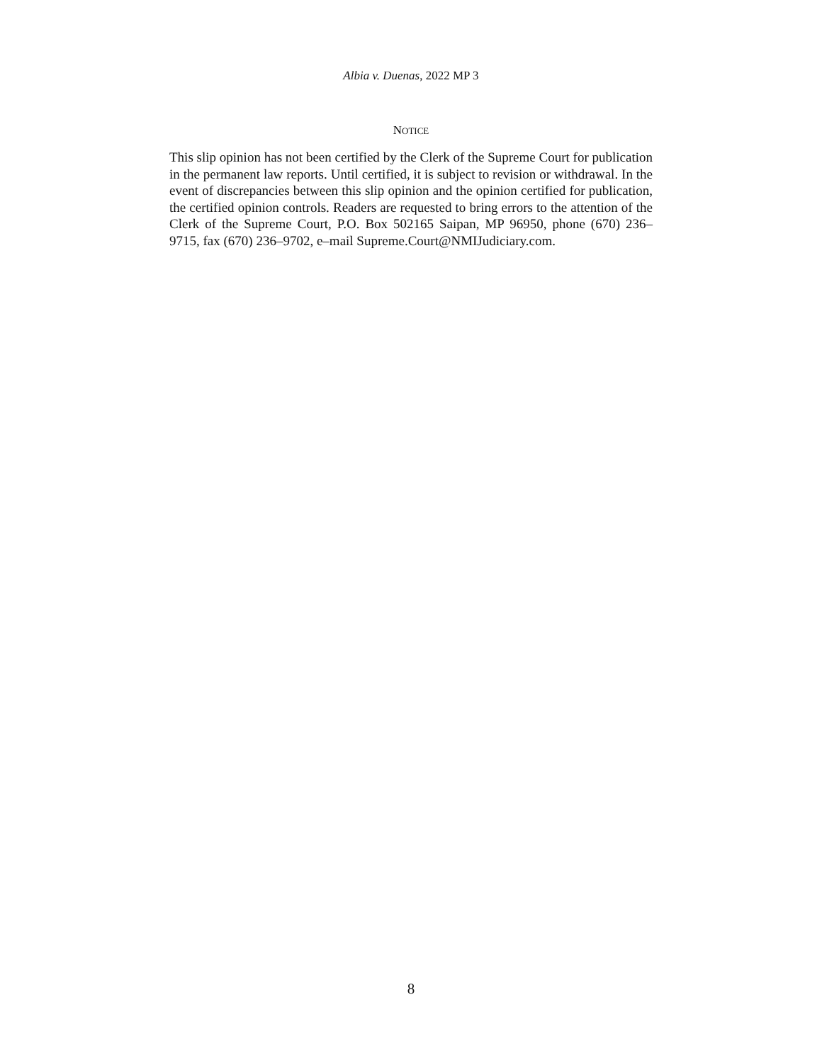Albia v. Duenas, 2022 MP 3
NOTICE
This slip opinion has not been certified by the Clerk of the Supreme Court for publication in the permanent law reports. Until certified, it is subject to revision or withdrawal. In the event of discrepancies between this slip opinion and the opinion certified for publication, the certified opinion controls. Readers are requested to bring errors to the attention of the Clerk of the Supreme Court, P.O. Box 502165 Saipan, MP 96950, phone (670) 236–9715, fax (670) 236–9702, e–mail Supreme.Court@NMIJudiciary.com.
8